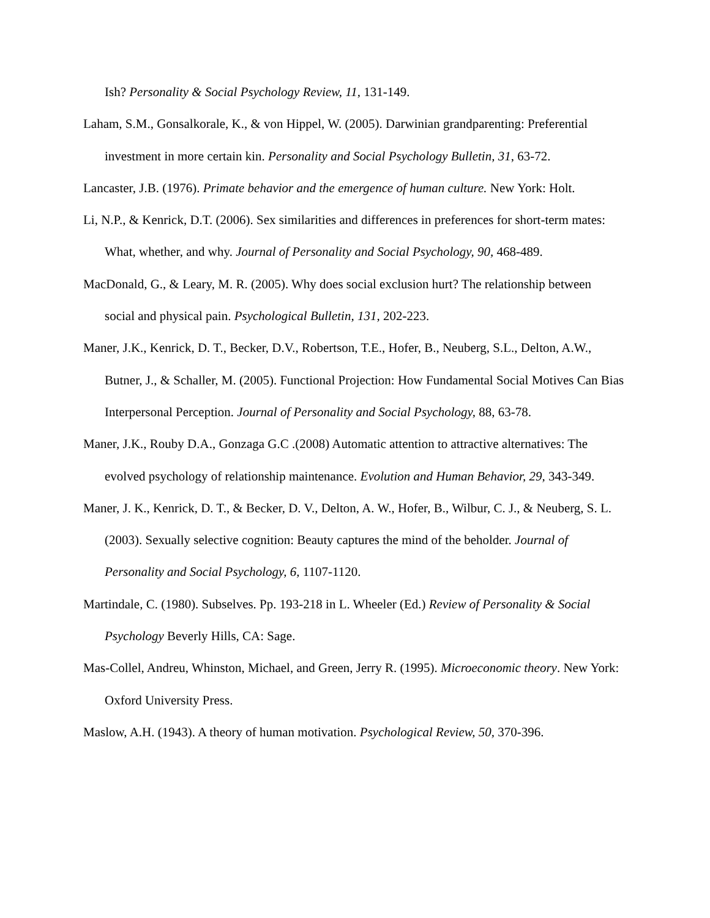Ish? Personality & Social Psychology Review, 11, 131-149.
Laham, S.M., Gonsalkorale, K., & von Hippel, W. (2005). Darwinian grandparenting: Preferential investment in more certain kin. Personality and Social Psychology Bulletin, 31, 63-72.
Lancaster, J.B. (1976). Primate behavior and the emergence of human culture. New York: Holt.
Li, N.P., & Kenrick, D.T. (2006). Sex similarities and differences in preferences for short-term mates: What, whether, and why. Journal of Personality and Social Psychology, 90, 468-489.
MacDonald, G., & Leary, M. R. (2005). Why does social exclusion hurt? The relationship between social and physical pain. Psychological Bulletin, 131, 202-223.
Maner, J.K., Kenrick, D. T., Becker, D.V., Robertson, T.E., Hofer, B., Neuberg, S.L., Delton, A.W., Butner, J., & Schaller, M. (2005). Functional Projection: How Fundamental Social Motives Can Bias Interpersonal Perception. Journal of Personality and Social Psychology, 88, 63-78.
Maner, J.K., Rouby D.A., Gonzaga G.C .(2008) Automatic attention to attractive alternatives: The evolved psychology of relationship maintenance. Evolution and Human Behavior, 29, 343-349.
Maner, J. K., Kenrick, D. T., & Becker, D. V., Delton, A. W., Hofer, B., Wilbur, C. J., & Neuberg, S. L. (2003). Sexually selective cognition: Beauty captures the mind of the beholder. Journal of Personality and Social Psychology, 6, 1107-1120.
Martindale, C. (1980). Subselves. Pp. 193-218 in L. Wheeler (Ed.) Review of Personality & Social Psychology Beverly Hills, CA: Sage.
Mas-Collel, Andreu, Whinston, Michael, and Green, Jerry R. (1995). Microeconomic theory. New York: Oxford University Press.
Maslow, A.H. (1943). A theory of human motivation. Psychological Review, 50, 370-396.